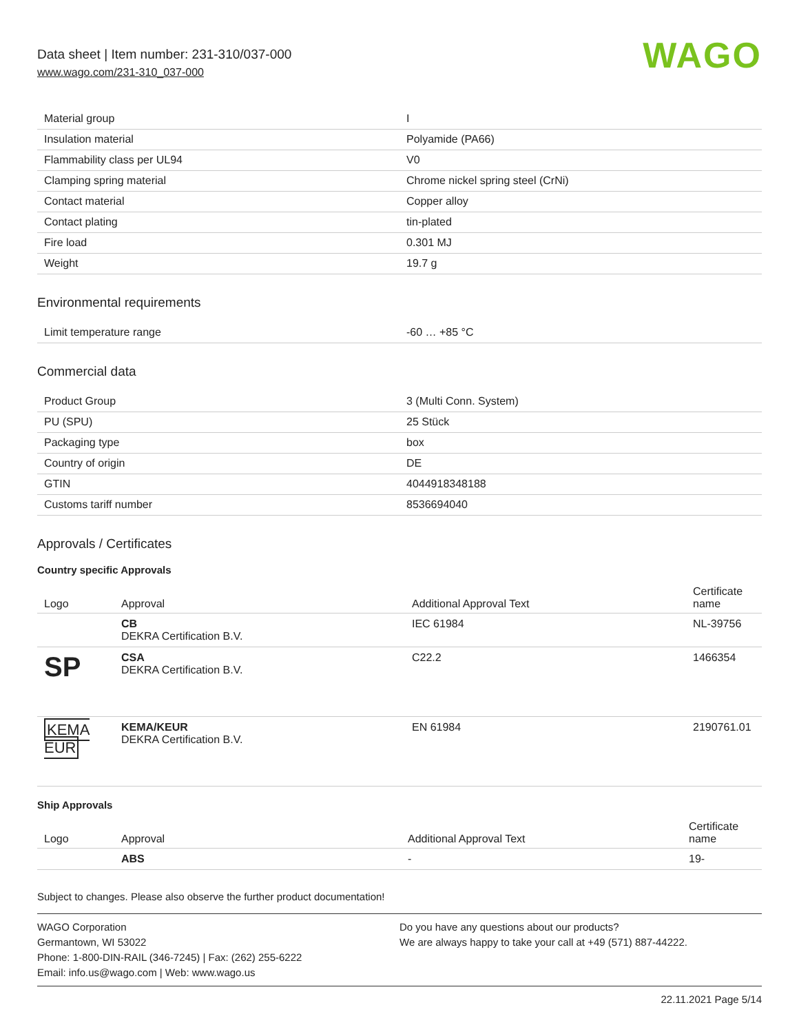Data sheet | Item number: 231-310/037-000
www.wago.com/231-310_037-000
WAGO
| Material group | I |
| Insulation material | Polyamide (PA66) |
| Flammability class per UL94 | V0 |
| Clamping spring material | Chrome nickel spring steel (CrNi) |
| Contact material | Copper alloy |
| Contact plating | tin-plated |
| Fire load | 0.301 MJ |
| Weight | 19.7 g |
Environmental requirements
| Limit temperature range | -60 … +85 °C |
Commercial data
| Product Group | 3 (Multi Conn. System) |
| PU (SPU) | 25 Stück |
| Packaging type | box |
| Country of origin | DE |
| GTIN | 4044918348188 |
| Customs tariff number | 8536694040 |
Approvals / Certificates
Country specific Approvals
| Logo | Approval | Additional Approval Text | Certificate name |
| --- | --- | --- | --- |
| | CB DEKRA Certification B.V. | IEC 61984 | NL-39756 |
| SP | CSA DEKRA Certification B.V. | C22.2 | 1466354 |
| KEMA EUR | KEMA/KEUR DEKRA Certification B.V. | EN 61984 | 2190761.01 |
Ship Approvals
| Logo | Approval | Additional Approval Text | Certificate name |
| --- | --- | --- | --- |
| | ABS | - | 19- |
Subject to changes. Please also observe the further product documentation!
WAGO Corporation
Germantown, WI 53022
Phone: 1-800-DIN-RAIL (346-7245) | Fax: (262) 255-6222
Email: info.us@wago.com | Web: www.wago.us
Do you have any questions about our products?
We are always happy to take your call at +49 (571) 887-44222.
22.11.2021 Page 5/14